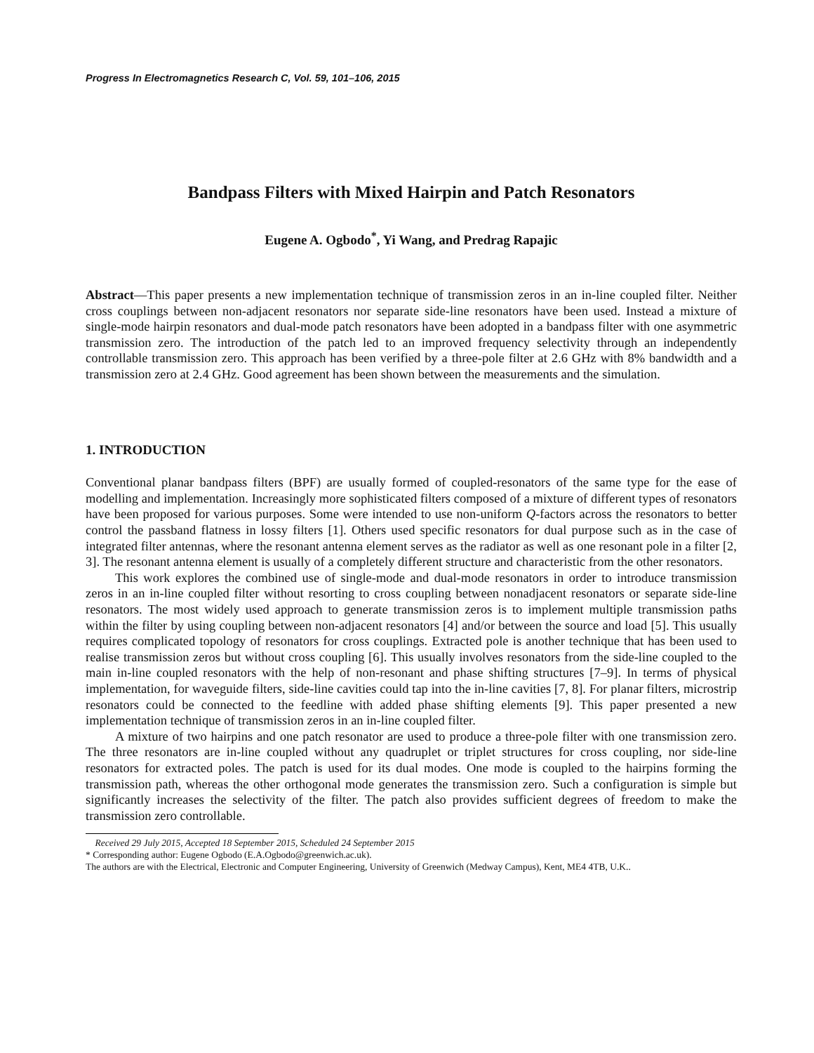Progress In Electromagnetics Research C, Vol. 59, 101–106, 2015
Bandpass Filters with Mixed Hairpin and Patch Resonators
Eugene A. Ogbodo<sup>*</sup>, Yi Wang, and Predrag Rapajic
Abstract—This paper presents a new implementation technique of transmission zeros in an in-line coupled filter. Neither cross couplings between non-adjacent resonators nor separate side-line resonators have been used. Instead a mixture of single-mode hairpin resonators and dual-mode patch resonators have been adopted in a bandpass filter with one asymmetric transmission zero. The introduction of the patch led to an improved frequency selectivity through an independently controllable transmission zero. This approach has been verified by a three-pole filter at 2.6 GHz with 8% bandwidth and a transmission zero at 2.4 GHz. Good agreement has been shown between the measurements and the simulation.
1. INTRODUCTION
Conventional planar bandpass filters (BPF) are usually formed of coupled-resonators of the same type for the ease of modelling and implementation. Increasingly more sophisticated filters composed of a mixture of different types of resonators have been proposed for various purposes. Some were intended to use non-uniform Q-factors across the resonators to better control the passband flatness in lossy filters [1]. Others used specific resonators for dual purpose such as in the case of integrated filter antennas, where the resonant antenna element serves as the radiator as well as one resonant pole in a filter [2, 3]. The resonant antenna element is usually of a completely different structure and characteristic from the other resonators.
This work explores the combined use of single-mode and dual-mode resonators in order to introduce transmission zeros in an in-line coupled filter without resorting to cross coupling between nonadjacent resonators or separate side-line resonators. The most widely used approach to generate transmission zeros is to implement multiple transmission paths within the filter by using coupling between non-adjacent resonators [4] and/or between the source and load [5]. This usually requires complicated topology of resonators for cross couplings. Extracted pole is another technique that has been used to realise transmission zeros but without cross coupling [6]. This usually involves resonators from the side-line coupled to the main in-line coupled resonators with the help of non-resonant and phase shifting structures [7–9]. In terms of physical implementation, for waveguide filters, side-line cavities could tap into the in-line cavities [7, 8]. For planar filters, microstrip resonators could be connected to the feedline with added phase shifting elements [9]. This paper presented a new implementation technique of transmission zeros in an in-line coupled filter.
A mixture of two hairpins and one patch resonator are used to produce a three-pole filter with one transmission zero. The three resonators are in-line coupled without any quadruplet or triplet structures for cross coupling, nor side-line resonators for extracted poles. The patch is used for its dual modes. One mode is coupled to the hairpins forming the transmission path, whereas the other orthogonal mode generates the transmission zero. Such a configuration is simple but significantly increases the selectivity of the filter. The patch also provides sufficient degrees of freedom to make the transmission zero controllable.
Received 29 July 2015, Accepted 18 September 2015, Scheduled 24 September 2015
* Corresponding author: Eugene Ogbodo (E.A.Ogbodo@greenwich.ac.uk).
The authors are with the Electrical, Electronic and Computer Engineering, University of Greenwich (Medway Campus), Kent, ME4 4TB, U.K..